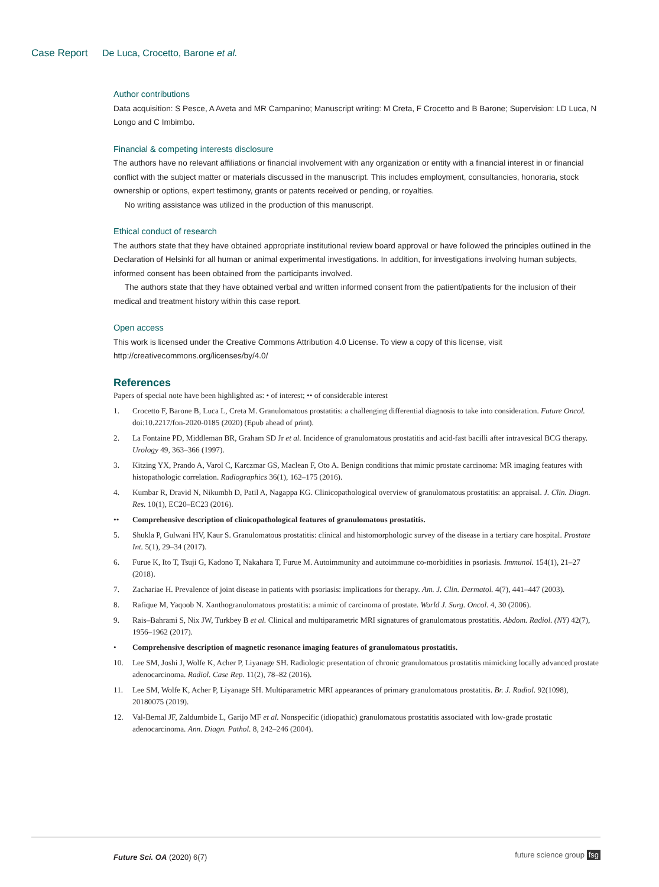Case Report De Luca, Crocetto, Barone et al.
Author contributions
Data acquisition: S Pesce, A Aveta and MR Campanino; Manuscript writing: M Creta, F Crocetto and B Barone; Supervision: LD Luca, N Longo and C Imbimbo.
Financial & competing interests disclosure
The authors have no relevant affiliations or financial involvement with any organization or entity with a financial interest in or financial conflict with the subject matter or materials discussed in the manuscript. This includes employment, consultancies, honoraria, stock ownership or options, expert testimony, grants or patents received or pending, or royalties.
No writing assistance was utilized in the production of this manuscript.
Ethical conduct of research
The authors state that they have obtained appropriate institutional review board approval or have followed the principles outlined in the Declaration of Helsinki for all human or animal experimental investigations. In addition, for investigations involving human subjects, informed consent has been obtained from the participants involved.
The authors state that they have obtained verbal and written informed consent from the patient/patients for the inclusion of their medical and treatment history within this case report.
Open access
This work is licensed under the Creative Commons Attribution 4.0 License. To view a copy of this license, visit http://creativecommons.org/licenses/by/4.0/
References
Papers of special note have been highlighted as: • of interest; •• of considerable interest
1. Crocetto F, Barone B, Luca L, Creta M. Granulomatous prostatitis: a challenging differential diagnosis to take into consideration. Future Oncol. doi:10.2217/fon-2020-0185 (2020) (Epub ahead of print).
2. La Fontaine PD, Middleman BR, Graham SD Jr et al. Incidence of granulomatous prostatitis and acid-fast bacilli after intravesical BCG therapy. Urology 49, 363–366 (1997).
3. Kitzing YX, Prando A, Varol C, Karczmar GS, Maclean F, Oto A. Benign conditions that mimic prostate carcinoma: MR imaging features with histopathologic correlation. Radiographics 36(1), 162–175 (2016).
4. Kumbar R, Dravid N, Nikumbh D, Patil A, Nagappa KG. Clinicopathological overview of granulomatous prostatitis: an appraisal. J. Clin. Diagn. Res. 10(1), EC20–EC23 (2016).
•• Comprehensive description of clinicopathological features of granulomatous prostatitis.
5. Shukla P, Gulwani HV, Kaur S. Granulomatous prostatitis: clinical and histomorphologic survey of the disease in a tertiary care hospital. Prostate Int. 5(1), 29–34 (2017).
6. Furue K, Ito T, Tsuji G, Kadono T, Nakahara T, Furue M. Autoimmunity and autoimmune co-morbidities in psoriasis. Immunol. 154(1), 21–27 (2018).
7. Zachariae H. Prevalence of joint disease in patients with psoriasis: implications for therapy. Am. J. Clin. Dermatol. 4(7), 441–447 (2003).
8. Rafique M, Yaqoob N. Xanthogranulomatous prostatitis: a mimic of carcinoma of prostate. World J. Surg. Oncol. 4, 30 (2006).
9. Rais–Bahrami S, Nix JW, Turkbey B et al. Clinical and multiparametric MRI signatures of granulomatous prostatitis. Abdom. Radiol. (NY) 42(7), 1956–1962 (2017).
• Comprehensive description of magnetic resonance imaging features of granulomatous prostatitis.
10. Lee SM, Joshi J, Wolfe K, Acher P, Liyanage SH. Radiologic presentation of chronic granulomatous prostatitis mimicking locally advanced prostate adenocarcinoma. Radiol. Case Rep. 11(2), 78–82 (2016).
11. Lee SM, Wolfe K, Acher P, Liyanage SH. Multiparametric MRI appearances of primary granulomatous prostatitis. Br. J. Radiol. 92(1098), 20180075 (2019).
12. Val-Bernal JF, Zaldumbide L, Garijo MF et al. Nonspecific (idiopathic) granulomatous prostatitis associated with low-grade prostatic adenocarcinoma. Ann. Diagn. Pathol. 8, 242–246 (2004).
Future Sci. OA (2020) 6(7) future science group fsg